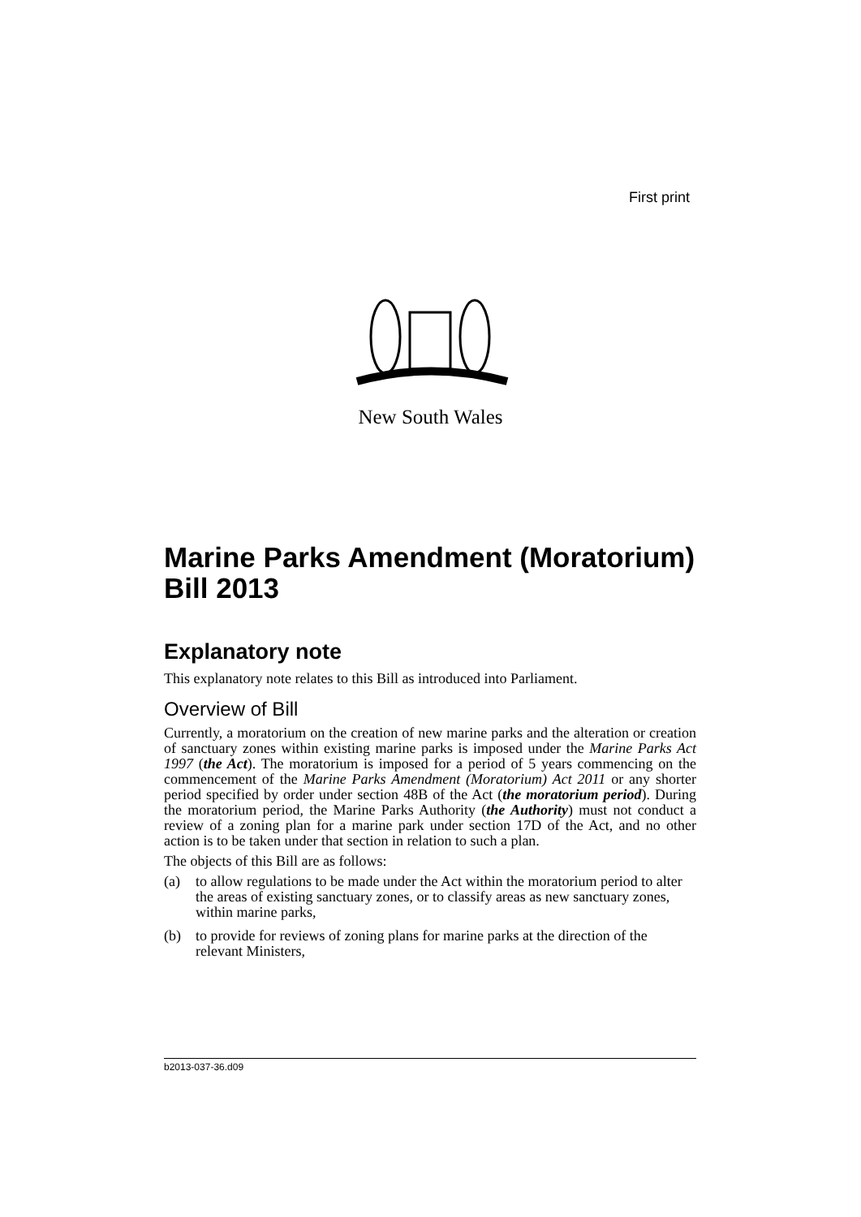First print
New South Wales
Marine Parks Amendment (Moratorium) Bill 2013
Explanatory note
This explanatory note relates to this Bill as introduced into Parliament.
Overview of Bill
Currently, a moratorium on the creation of new marine parks and the alteration or creation of sanctuary zones within existing marine parks is imposed under the Marine Parks Act 1997 (the Act). The moratorium is imposed for a period of 5 years commencing on the commencement of the Marine Parks Amendment (Moratorium) Act 2011 or any shorter period specified by order under section 48B of the Act (the moratorium period). During the moratorium period, the Marine Parks Authority (the Authority) must not conduct a review of a zoning plan for a marine park under section 17D of the Act, and no other action is to be taken under that section in relation to such a plan.
The objects of this Bill are as follows:
(a) to allow regulations to be made under the Act within the moratorium period to alter the areas of existing sanctuary zones, or to classify areas as new sanctuary zones, within marine parks,
(b) to provide for reviews of zoning plans for marine parks at the direction of the relevant Ministers,
b2013-037-36.d09